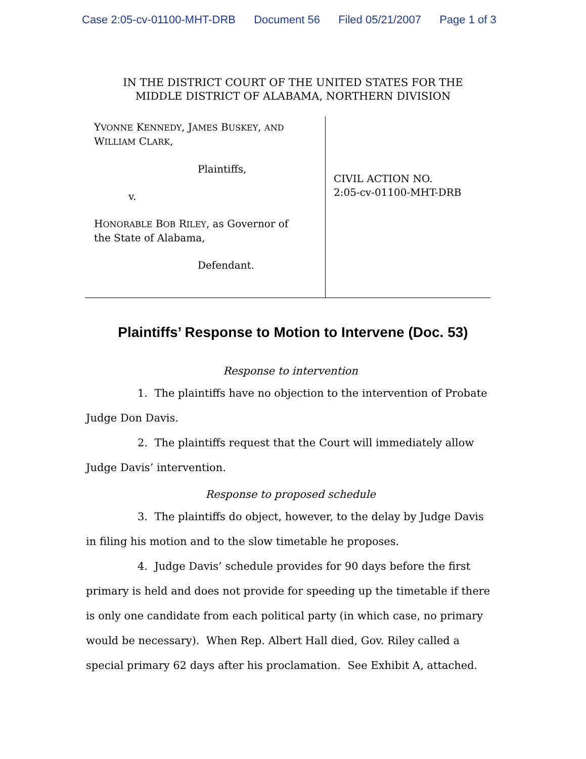Case 2:05-cv-01100-MHT-DRB Document 56 Filed 05/21/2007 Page 1 of 3
IN THE DISTRICT COURT OF THE UNITED STATES FOR THE
MIDDLE DISTRICT OF ALABAMA, NORTHERN DIVISION
YVONNE KENNEDY, JAMES BUSKEY, AND
WILLIAM CLARK,
Plaintiffs,
v.
HONORABLE BOB RILEY, as Governor of
the State of Alabama,
Defendant.
CIVIL ACTION NO.
2:05-cv-01100-MHT-DRB
Plaintiffs’ Response to Motion to Intervene (Doc. 53)
Response to intervention
1. The plaintiffs have no objection to the intervention of Probate Judge Don Davis.
2. The plaintiffs request that the Court will immediately allow Judge Davis’ intervention.
Response to proposed schedule
3. The plaintiffs do object, however, to the delay by Judge Davis in filing his motion and to the slow timetable he proposes.
4. Judge Davis’ schedule provides for 90 days before the first primary is held and does not provide for speeding up the timetable if there is only one candidate from each political party (in which case, no primary would be necessary). When Rep. Albert Hall died, Gov. Riley called a special primary 62 days after his proclamation. See Exhibit A, attached.